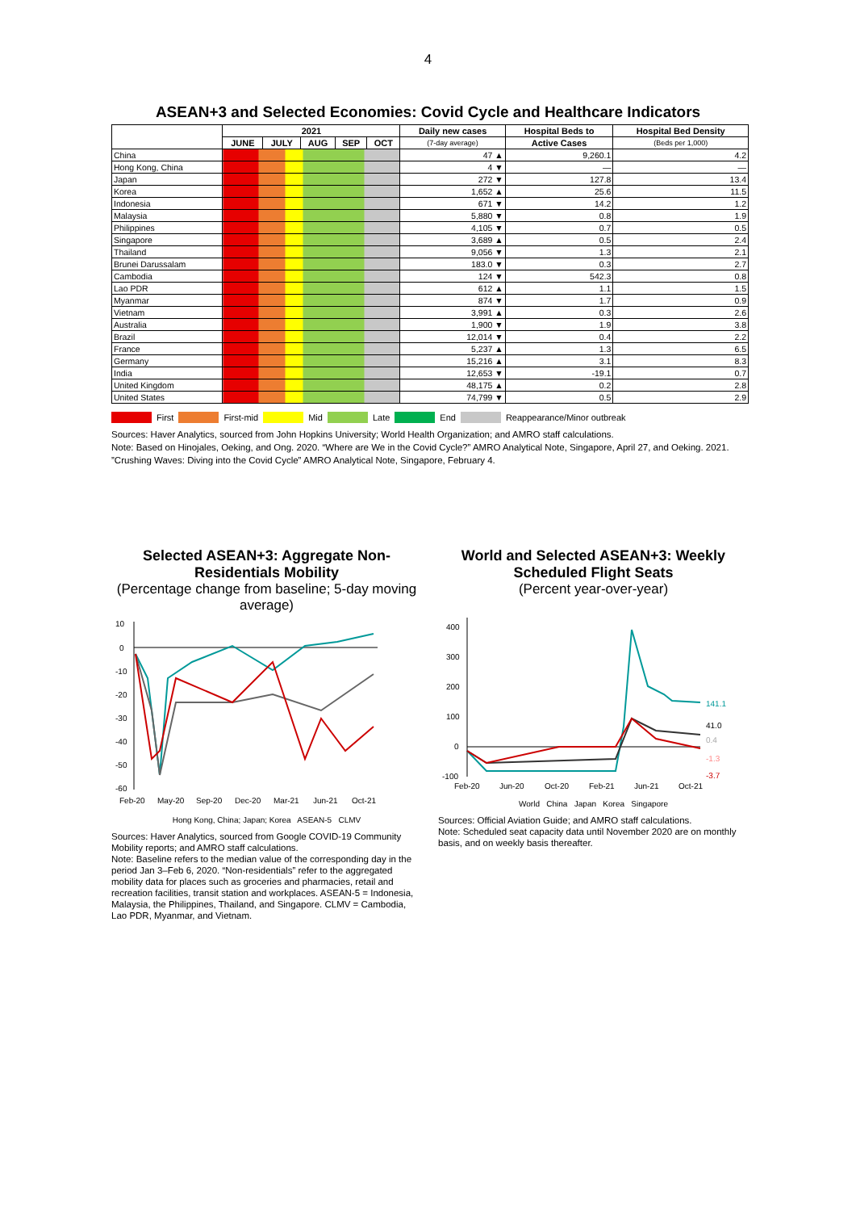4
ASEAN+3 and Selected Economies: Covid Cycle and Healthcare Indicators
| | 2021 | | | | | Daily new cases | Hospital Beds to | Hospital Bed Density |
| --- | --- | --- | --- | --- | --- | --- | --- | --- |
| | JUNE | JULY | AUG | SEP | OCT | (7-day average) | Active Cases | (Beds per 1,000) |
| China | | | | | | 47 ▲ | 9,260.1 | 4.2 |
| Hong Kong, China | | | | | | 4 ▼ | — | — |
| Japan | | | | | | 272 ▼ | 127.8 | 13.4 |
| Korea | | | | | | 1,652 ▲ | 25.6 | 11.5 |
| Indonesia | | | | | | 671 ▼ | 14.2 | 1.2 |
| Malaysia | | | | | | 5,880 ▼ | 0.8 | 1.9 |
| Philippines | | | | | | 4,105 ▼ | 0.7 | 0.5 |
| Singapore | | | | | | 3,689 ▲ | 0.5 | 2.4 |
| Thailand | | | | | | 9,056 ▼ | 1.3 | 2.1 |
| Brunei Darussalam | | | | | | 183.0 ▼ | 0.3 | 2.7 |
| Cambodia | | | | | | 124 ▼ | 542.3 | 0.8 |
| Lao PDR | | | | | | 612 ▲ | 1.1 | 1.5 |
| Myanmar | | | | | | 874 ▼ | 1.7 | 0.9 |
| Vietnam | | | | | | 3,991 ▲ | 0.3 | 2.6 |
| Australia | | | | | | 1,900 ▼ | 1.9 | 3.8 |
| Brazil | | | | | | 12,014 ▼ | 0.4 | 2.2 |
| France | | | | | | 5,237 ▲ | 1.3 | 6.5 |
| Germany | | | | | | 15,216 ▲ | 3.1 | 8.3 |
| India | | | | | | 12,653 ▼ | -19.1 | 0.7 |
| United Kingdom | | | | | | 48,175 ▲ | 0.2 | 2.8 |
| United States | | | | | | 74,799 ▼ | 0.5 | 2.9 |
First First-mid Mid Late End Reappearance/Minor outbreak
Sources: Haver Analytics, sourced from John Hopkins University; World Health Organization; and AMRO staff calculations.
Note: Based on Hinojales, Oeking, and Ong. 2020. “Where are We in the Covid Cycle?” AMRO Analytical Note, Singapore, April 27, and Oeking. 2021. ”Crushing Waves: Diving into the Covid Cycle” AMRO Analytical Note, Singapore, February 4.
Selected ASEAN+3: Aggregate Non-Residentials Mobility
(Percentage change from baseline; 5-day moving average)
10
0
-10
-20
-30
-40
-50
-60
Feb-20
May-20
Sep-20
Dec-20
Mar-21
Jun-21
Oct-21
Hong Kong, China; Japan; Korea ASEAN-5 CLMV
Sources: Haver Analytics, sourced from Google COVID-19 Community Mobility reports; and AMRO staff calculations.
Note: Baseline refers to the median value of the corresponding day in the period Jan 3–Feb 6, 2020. “Non-residentials” refer to the aggregated mobility data for places such as groceries and pharmacies, retail and recreation facilities, transit station and workplaces. ASEAN-5 = Indonesia, Malaysia, the Philippines, Thailand, and Singapore. CLMV = Cambodia, Lao PDR, Myanmar, and Vietnam.
World and Selected ASEAN+3: Weekly Scheduled Flight Seats
(Percent year-over-year)
400
300
200
100
0
-100
141.1
41.0
0.4
-1.3
-3.7
Feb-20
Jun-20
Oct-20
Feb-21
Jun-21
Oct-21
World China Japan Korea Singapore
Sources: Official Aviation Guide; and AMRO staff calculations.
Note: Scheduled seat capacity data until November 2020 are on monthly basis, and on weekly basis thereafter.